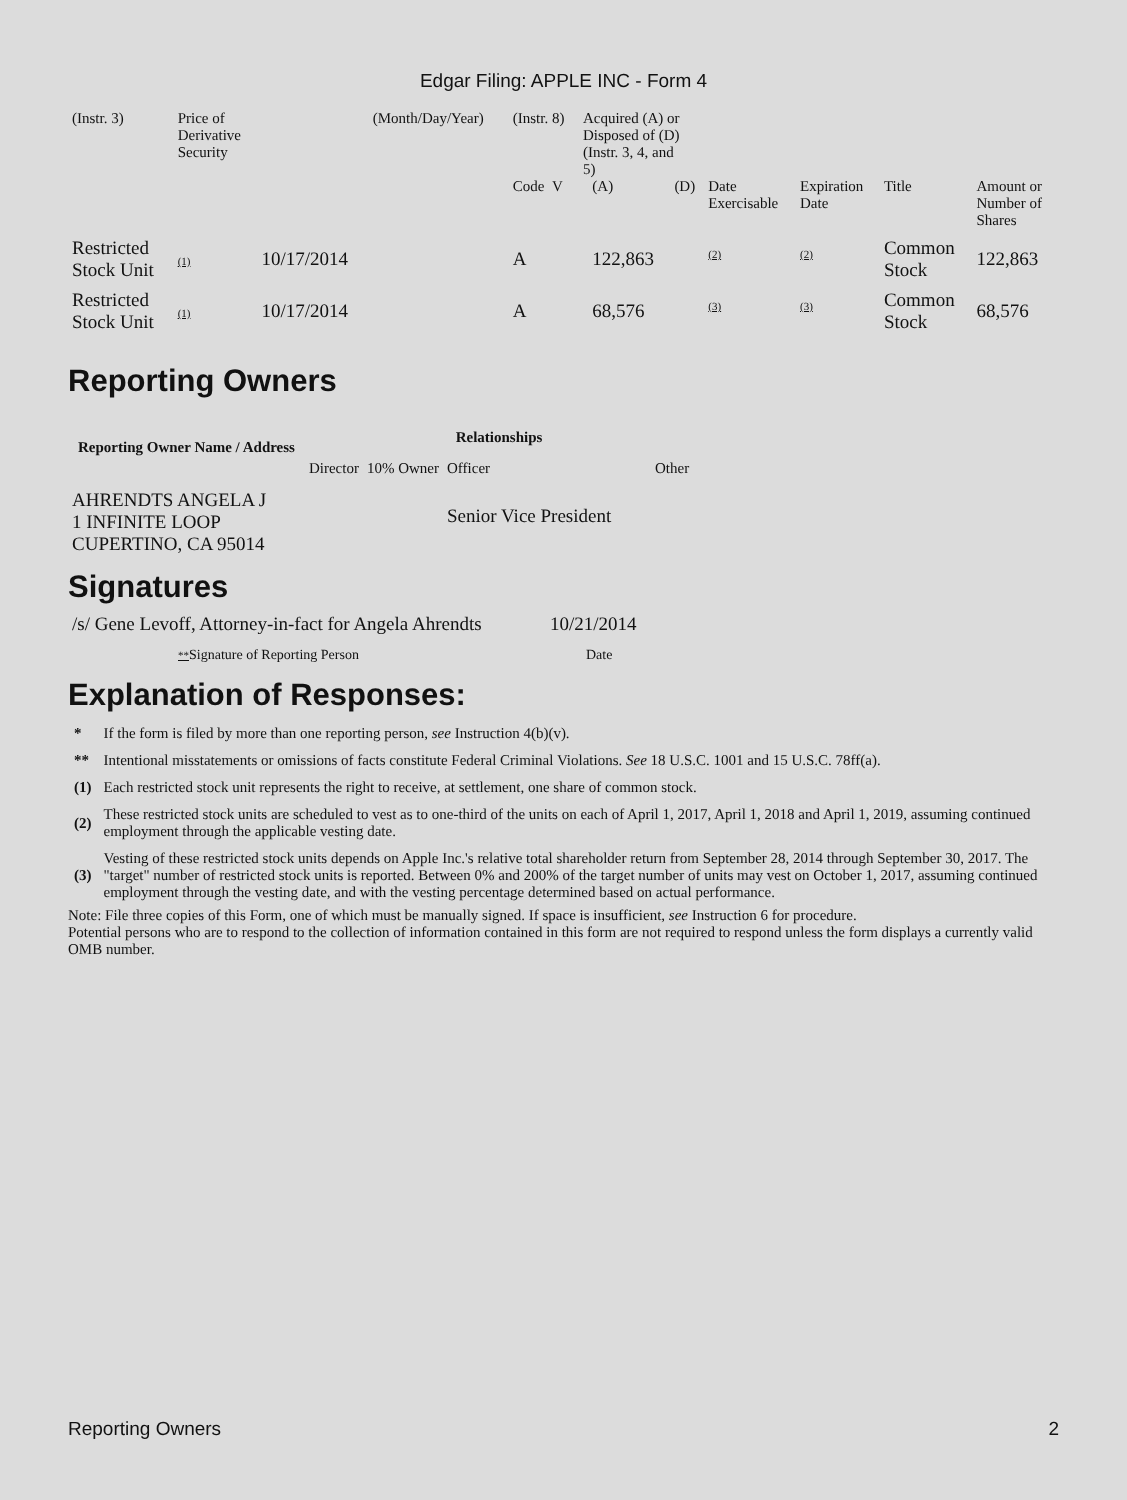Edgar Filing: APPLE INC - Form 4
| (Instr. 3) | Price of Derivative Security | | (Month/Day/Year) | (Instr. 8) | Acquired (A) or Disposed of (D) (Instr. 3, 4, and 5) | | | | | | |
| | | | | Code V | | (A) | (D) | Date Exercisable | Expiration Date | Title | Amount or Number of Shares |
| Restricted Stock Unit | (1) | 10/17/2014 | | A | | 122,863 | | <sup>(2)</sup> | <sup>(2)</sup> | Common Stock | 122,863 |
| Restricted Stock Unit | (1) | 10/17/2014 | | A | | 68,576 | | <sup>(3)</sup> | <sup>(3)</sup> | Common Stock | 68,576 |
Reporting Owners
| Reporting Owner Name / Address | Relationships | | | |
| --- | --- | --- | --- | --- |
| | Director | 10% Owner | Officer | Other |
| AHRENDTS ANGELA J 1 INFINITE LOOP CUPERTINO, CA 95014 | | | Senior Vice President | |
Signatures
| /s/ Gene Levoff, Attorney-in-fact for Angela Ahrendts | 10/21/2014 |
| ** Signature of Reporting Person | Date |
Explanation of Responses:
| * | If the form is filed by more than one reporting person, see Instruction 4(b)(v). |
| ** | Intentional misstatements or omissions of facts constitute Federal Criminal Violations. See 18 U.S.C. 1001 and 15 U.S.C. 78ff(a). |
| (1) | Each restricted stock unit represents the right to receive, at settlement, one share of common stock. |
| (2) | These restricted stock units are scheduled to vest as to one-third of the units on each of April 1, 2017, April 1, 2018 and April 1, 2019, assuming continued employment through the applicable vesting date. |
| (3) | Vesting of these restricted stock units depends on Apple Inc.'s relative total shareholder return from September 28, 2014 through September 30, 2017. The "target" number of restricted stock units is reported. Between 0% and 200% of the target number of units may vest on October 1, 2017, assuming continued employment through the vesting date, and with the vesting percentage determined based on actual performance. |
Note: File three copies of this Form, one of which must be manually signed. If space is insufficient, see Instruction 6 for procedure.
Potential persons who are to respond to the collection of information contained in this form are not required to respond unless the form displays a currently valid OMB number.
Reporting Owners 2